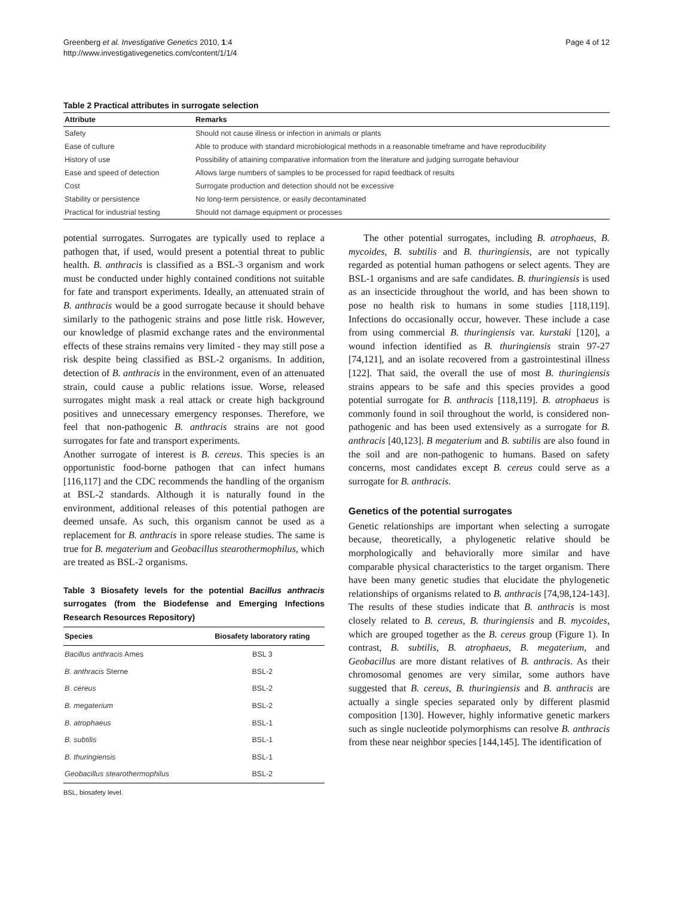Greenberg et al. Investigative Genetics 2010, 1:4
http://www.investigativegenetics.com/content/1/1/4
Page 4 of 12
Table 2 Practical attributes in surrogate selection
| Attribute | Remarks |
| --- | --- |
| Safety | Should not cause illness or infection in animals or plants |
| Ease of culture | Able to produce with standard microbiological methods in a reasonable timeframe and have reproducibility |
| History of use | Possibility of attaining comparative information from the literature and judging surrogate behaviour |
| Ease and speed of detection | Allows large numbers of samples to be processed for rapid feedback of results |
| Cost | Surrogate production and detection should not be excessive |
| Stability or persistence | No long-term persistence, or easily decontaminated |
| Practical for industrial testing | Should not damage equipment or processes |
potential surrogates. Surrogates are typically used to replace a pathogen that, if used, would present a potential threat to public health. B. anthracis is classified as a BSL-3 organism and work must be conducted under highly contained conditions not suitable for fate and transport experiments. Ideally, an attenuated strain of B. anthracis would be a good surrogate because it should behave similarly to the pathogenic strains and pose little risk. However, our knowledge of plasmid exchange rates and the environmental effects of these strains remains very limited - they may still pose a risk despite being classified as BSL-2 organisms. In addition, detection of B. anthracis in the environment, even of an attenuated strain, could cause a public relations issue. Worse, released surrogates might mask a real attack or create high background positives and unnecessary emergency responses. Therefore, we feel that non-pathogenic B. anthracis strains are not good surrogates for fate and transport experiments.
Another surrogate of interest is B. cereus. This species is an opportunistic food-borne pathogen that can infect humans [116,117] and the CDC recommends the handling of the organism at BSL-2 standards. Although it is naturally found in the environment, additional releases of this potential pathogen are deemed unsafe. As such, this organism cannot be used as a replacement for B. anthracis in spore release studies. The same is true for B. megaterium and Geobacillus stearothermophilus, which are treated as BSL-2 organisms.
Table 3 Biosafety levels for the potential Bacillus anthracis surrogates (from the Biodefense and Emerging Infections Research Resources Repository)
| Species | Biosafety laboratory rating |
| --- | --- |
| Bacillus anthracis Ames | BSL 3 |
| B. anthracis Sterne | BSL-2 |
| B. cereus | BSL-2 |
| B. megaterium | BSL-2 |
| B. atrophaeus | BSL-1 |
| B. subtilis | BSL-1 |
| B. thuringiensis | BSL-1 |
| Geobacillus stearothermophilus | BSL-2 |
BSL, biosafety level.
The other potential surrogates, including B. atrophaeus, B. mycoides, B. subtilis and B. thuringiensis, are not typically regarded as potential human pathogens or select agents. They are BSL-1 organisms and are safe candidates. B. thuringiensis is used as an insecticide throughout the world, and has been shown to pose no health risk to humans in some studies [118,119]. Infections do occasionally occur, however. These include a case from using commercial B. thuringiensis var. kurstaki [120], a wound infection identified as B. thuringiensis strain 97-27 [74,121], and an isolate recovered from a gastrointestinal illness [122]. That said, the overall the use of most B. thuringiensis strains appears to be safe and this species provides a good potential surrogate for B. anthracis [118,119]. B. atrophaeus is commonly found in soil throughout the world, is considered non-pathogenic and has been used extensively as a surrogate for B. anthracis [40,123]. B megaterium and B. subtilis are also found in the soil and are non-pathogenic to humans. Based on safety concerns, most candidates except B. cereus could serve as a surrogate for B. anthracis.
Genetics of the potential surrogates
Genetic relationships are important when selecting a surrogate because, theoretically, a phylogenetic relative should be morphologically and behaviorally more similar and have comparable physical characteristics to the target organism. There have been many genetic studies that elucidate the phylogenetic relationships of organisms related to B. anthracis [74,98,124-143]. The results of these studies indicate that B. anthracis is most closely related to B. cereus, B. thuringiensis and B. mycoides, which are grouped together as the B. cereus group (Figure 1). In contrast, B. subtilis, B. atrophaeus, B. megaterium, and Geobacillus are more distant relatives of B. anthracis. As their chromosomal genomes are very similar, some authors have suggested that B. cereus, B. thuringiensis and B. anthracis are actually a single species separated only by different plasmid composition [130]. However, highly informative genetic markers such as single nucleotide polymorphisms can resolve B. anthracis from these near neighbor species [144,145]. The identification of